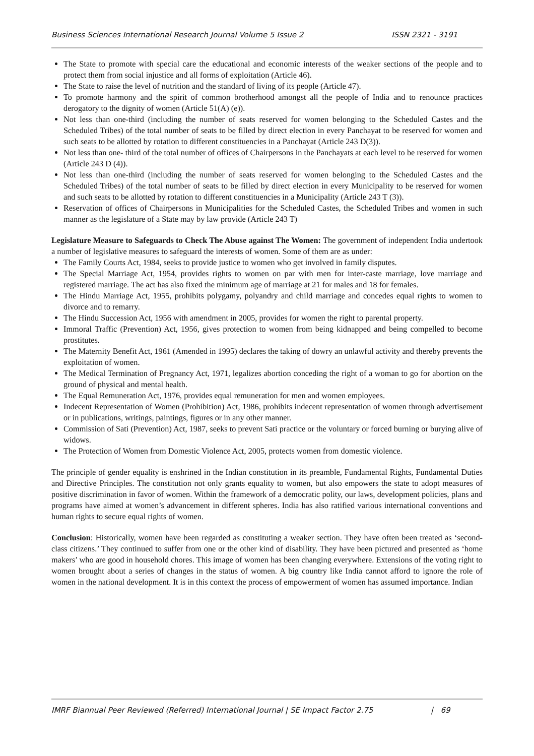Business Sciences International Research Journal Volume 5 Issue 2 ISSN 2321 - 3191
The State to promote with special care the educational and economic interests of the weaker sections of the people and to protect them from social injustice and all forms of exploitation (Article 46).
The State to raise the level of nutrition and the standard of living of its people (Article 47).
To promote harmony and the spirit of common brotherhood amongst all the people of India and to renounce practices derogatory to the dignity of women (Article 51(A) (e)).
Not less than one-third (including the number of seats reserved for women belonging to the Scheduled Castes and the Scheduled Tribes) of the total number of seats to be filled by direct election in every Panchayat to be reserved for women and such seats to be allotted by rotation to different constituencies in a Panchayat (Article 243 D(3)).
Not less than one- third of the total number of offices of Chairpersons in the Panchayats at each level to be reserved for women (Article 243 D (4)).
Not less than one-third (including the number of seats reserved for women belonging to the Scheduled Castes and the Scheduled Tribes) of the total number of seats to be filled by direct election in every Municipality to be reserved for women and such seats to be allotted by rotation to different constituencies in a Municipality (Article 243 T (3)).
Reservation of offices of Chairpersons in Municipalities for the Scheduled Castes, the Scheduled Tribes and women in such manner as the legislature of a State may by law provide (Article 243 T)
Legislature Measure to Safeguards to Check The Abuse against The Women: The government of independent India undertook a number of legislative measures to safeguard the interests of women. Some of them are as under:
The Family Courts Act, 1984, seeks to provide justice to women who get involved in family disputes.
The Special Marriage Act, 1954, provides rights to women on par with men for inter-caste marriage, love marriage and registered marriage. The act has also fixed the minimum age of marriage at 21 for males and 18 for females.
The Hindu Marriage Act, 1955, prohibits polygamy, polyandry and child marriage and concedes equal rights to women to divorce and to remarry.
The Hindu Succession Act, 1956 with amendment in 2005, provides for women the right to parental property.
Immoral Traffic (Prevention) Act, 1956, gives protection to women from being kidnapped and being compelled to become prostitutes.
The Maternity Benefit Act, 1961 (Amended in 1995) declares the taking of dowry an unlawful activity and thereby prevents the exploitation of women.
The Medical Termination of Pregnancy Act, 1971, legalizes abortion conceding the right of a woman to go for abortion on the ground of physical and mental health.
The Equal Remuneration Act, 1976, provides equal remuneration for men and women employees.
Indecent Representation of Women (Prohibition) Act, 1986, prohibits indecent representation of women through advertisement or in publications, writings, paintings, figures or in any other manner.
Commission of Sati (Prevention) Act, 1987, seeks to prevent Sati practice or the voluntary or forced burning or burying alive of widows.
The Protection of Women from Domestic Violence Act, 2005, protects women from domestic violence.
The principle of gender equality is enshrined in the Indian constitution in its preamble, Fundamental Rights, Fundamental Duties and Directive Principles. The constitution not only grants equality to women, but also empowers the state to adopt measures of positive discrimination in favor of women. Within the framework of a democratic polity, our laws, development policies, plans and programs have aimed at women’s advancement in different spheres. India has also ratified various international conventions and human rights to secure equal rights of women.
Conclusion: Historically, women have been regarded as constituting a weaker section. They have often been treated as ‘second-class citizens.’ They continued to suffer from one or the other kind of disability. They have been pictured and presented as ‘home makers’ who are good in household chores. This image of women has been changing everywhere. Extensions of the voting right to women brought about a series of changes in the status of women. A big country like India cannot afford to ignore the role of women in the national development. It is in this context the process of empowerment of women has assumed importance. Indian
IMRF Biannual Peer Reviewed (Referred) International Journal | SE Impact Factor 2.75 | 69